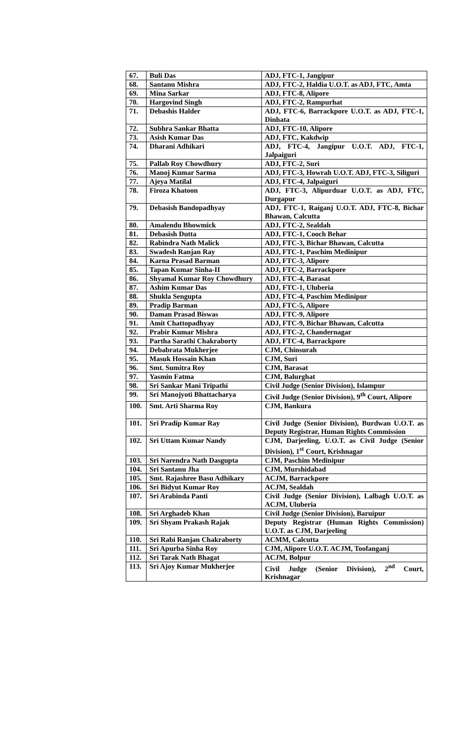| 67. | Buli Das | ADJ, FTC-1, Jangipur |
| 68. | Santanu Mishra | ADJ, FTC-2, Haldia U.O.T. as ADJ, FTC, Amta |
| 69. | Mina Sarkar | ADJ, FTC-8, Alipore |
| 70. | Hargovind Singh | ADJ, FTC-2, Rampurhat |
| 71. | Debashis Halder | ADJ, FTC-6, Barrackpore U.O.T. as ADJ, FTC-1, Dinhata |
| 72. | Subhra Sankar Bhatta | ADJ, FTC-10, Alipore |
| 73. | Asish Kumar Das | ADJ, FTC, Kakdwip |
| 74. | Dharani Adhikari | ADJ, FTC-4, Jangipur U.O.T. ADJ, FTC-1, Jalpaiguri |
| 75. | Pallab Roy Chowdhury | ADJ, FTC-2, Suri |
| 76. | Manoj Kumar Sarma | ADJ, FTC-3, Howrah U.O.T. ADJ, FTC-3, Siliguri |
| 77. | Ajeya Matilal | ADJ, FTC-4, Jalpaiguri |
| 78. | Firoza Khatoon | ADJ, FTC-3, Alipurduar U.O.T. as ADJ, FTC, Durgapur |
| 79. | Debasish Bandopadhyay | ADJ, FTC-1, Raiganj U.O.T. ADJ, FTC-8, Bichar Bhawan, Calcutta |
| 80. | Amalendu Bhowmick | ADJ, FTC-2, Sealdah |
| 81. | Debasish Dutta | ADJ, FTC-1, Cooch Behar |
| 82. | Rabindra Nath Malick | ADJ, FTC-3, Bichar Bhawan, Calcutta |
| 83. | Swadesh Ranjan Ray | ADJ, FTC-1, Paschim Medinipur |
| 84. | Karna Prasad Barman | ADJ, FTC-3, Alipore |
| 85. | Tapan Kumar Sinha-II | ADJ, FTC-2, Barrackpore |
| 86. | Shyamal Kumar Roy Chowdhury | ADJ, FTC-4, Barasat |
| 87. | Ashim Kumar Das | ADJ, FTC-1, Uluberia |
| 88. | Shukla Sengupta | ADJ, FTC-4, Paschim Medinipur |
| 89. | Pradip Barman | ADJ, FTC-5, Alipore |
| 90. | Daman Prasad Biswas | ADJ, FTC-9, Alipore |
| 91. | Amit Chattopadhyay | ADJ, FTC-9, Bichar Bhawan, Calcutta |
| 92. | Prabir Kumar Mishra | ADJ, FTC-2, Chandernagar |
| 93. | Partha Sarathi Chakraborty | ADJ, FTC-4, Barrackpore |
| 94. | Debabrata Mukherjee | CJM, Chinsurah |
| 95. | Masuk Hossain Khan | CJM, Suri |
| 96. | Smt. Sumitra Roy | CJM, Barasat |
| 97. | Yasmin Fatma | CJM, Balurghat |
| 98. | Sri Sankar Mani Tripathi | Civil Judge (Senior Division), Islampur |
| 99. | Sri Manojyoti Bhattacharya | Civil Judge (Senior Division), 9<sup>th</sup> Court, Alipore |
| 100. | Smt. Arti Sharma Roy | CJM, Bankura |
| 101. | Sri Pradip Kumar Ray | Civil Judge (Senior Division), Burdwan U.O.T. as Deputy Registrar, Human Rights Commission |
| 102. | Sri Uttam Kumar Nandy | CJM, Darjeeling, U.O.T. as Civil Judge (Senior Division), 1<sup>st</sup> Court, Krishnagar |
| 103. | Sri Narendra Nath Dasgupta | CJM, Paschim Medinipur |
| 104. | Sri Santanu Jha | CJM, Murshidabad |
| 105. | Smt. Rajashree Basu Adhikary | ACJM, Barrackpore |
| 106. | Sri Bidyut Kumar Roy | ACJM, Sealdah |
| 107. | Sri Arabinda Panti | Civil Judge (Senior Division), Lalbagh U.O.T. as ACJM, Uluberia |
| 108. | Sri Arghadeb Khan | Civil Judge (Senior Division), Baruipur |
| 109. | Sri Shyam Prakash Rajak | Deputy Registrar (Human Rights Commission) U.O.T. as CJM, Darjeeling |
| 110. | Sri Rabi Ranjan Chakraborty | ACMM, Calcutta |
| 111. | Sri Apurba Sinha Roy | CJM, Alipore U.O.T. ACJM, Toofanganj |
| 112. | Sri Tarak Nath Bhagat | ACJM, Bolpur |
| 113. | Sri Ajoy Kumar Mukherjee | Civil Judge (Senior Division), 2<sup>nd</sup> Court, Krishnagar |